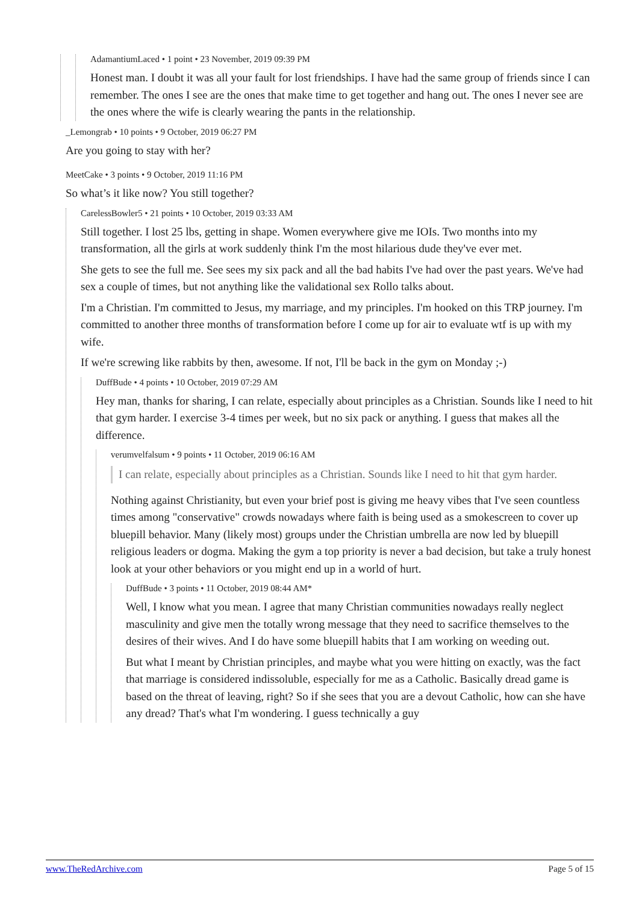AdamantiumLaced • 1 point • 23 November, 2019 09:39 PM
Honest man. I doubt it was all your fault for lost friendships. I have had the same group of friends since I can remember. The ones I see are the ones that make time to get together and hang out. The ones I never see are the ones where the wife is clearly wearing the pants in the relationship.
_Lemongrab • 10 points • 9 October, 2019 06:27 PM
Are you going to stay with her?
MeetCake • 3 points • 9 October, 2019 11:16 PM
So what’s it like now? You still together?
CarelessBowler5 • 21 points • 10 October, 2019 03:33 AM
Still together. I lost 25 lbs, getting in shape. Women everywhere give me IOIs. Two months into my transformation, all the girls at work suddenly think I'm the most hilarious dude they've ever met.
She gets to see the full me. See sees my six pack and all the bad habits I've had over the past years. We've had sex a couple of times, but not anything like the validational sex Rollo talks about.
I'm a Christian. I'm committed to Jesus, my marriage, and my principles. I'm hooked on this TRP journey. I'm committed to another three months of transformation before I come up for air to evaluate wtf is up with my wife.
If we're screwing like rabbits by then, awesome. If not, I'll be back in the gym on Monday ;-)
DuffBude • 4 points • 10 October, 2019 07:29 AM
Hey man, thanks for sharing, I can relate, especially about principles as a Christian. Sounds like I need to hit that gym harder. I exercise 3-4 times per week, but no six pack or anything. I guess that makes all the difference.
verumvelfalsum • 9 points • 11 October, 2019 06:16 AM
I can relate, especially about principles as a Christian. Sounds like I need to hit that gym harder.
Nothing against Christianity, but even your brief post is giving me heavy vibes that I've seen countless times among "conservative" crowds nowadays where faith is being used as a smokescreen to cover up bluepill behavior. Many (likely most) groups under the Christian umbrella are now led by bluepill religious leaders or dogma. Making the gym a top priority is never a bad decision, but take a truly honest look at your other behaviors or you might end up in a world of hurt.
DuffBude • 3 points • 11 October, 2019 08:44 AM*
Well, I know what you mean. I agree that many Christian communities nowadays really neglect masculinity and give men the totally wrong message that they need to sacrifice themselves to the desires of their wives. And I do have some bluepill habits that I am working on weeding out.
But what I meant by Christian principles, and maybe what you were hitting on exactly, was the fact that marriage is considered indissoluble, especially for me as a Catholic. Basically dread game is based on the threat of leaving, right? So if she sees that you are a devout Catholic, how can she have any dread? That's what I'm wondering. I guess technically a guy
www.TheRedArchive.com Page 5 of 15